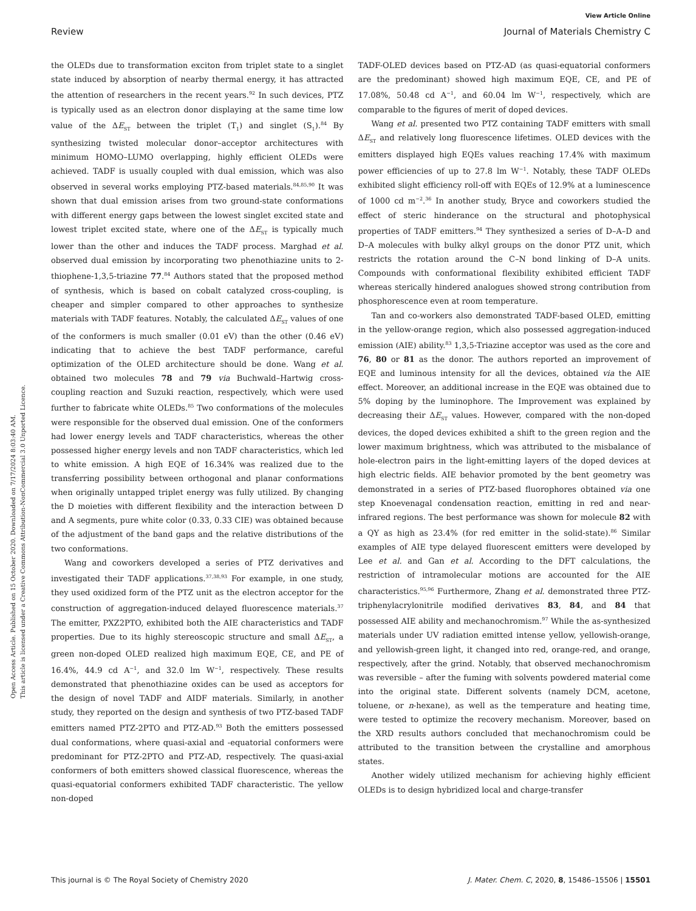Open Access Article. Published on 15 October 2020. Downloaded on 7/17/2024 8:03:40 AM.
This article is licensed under a Creative Commons Attribution-NonCommercial 3.0 Unported Licence.
View Article Online
Review Journal of Materials Chemistry C
the OLEDs due to transformation exciton from triplet state to a singlet state induced by absorption of nearby thermal energy, it has attracted the attention of researchers in the recent years.<sup>92</sup> In such devices, PTZ is typically used as an electron donor displaying at the same time low value of the ΔE<sub>ST</sub> between the triplet (T<sub>1</sub>) and singlet (S<sub>1</sub>).<sup>84</sup> By synthesizing twisted molecular donor–acceptor architectures with minimum HOMO–LUMO overlapping, highly efficient OLEDs were achieved. TADF is usually coupled with dual emission, which was also observed in several works employing PTZ-based materials.<sup>84,85,90</sup> It was shown that dual emission arises from two ground-state conformations with different energy gaps between the lowest singlet excited state and lowest triplet excited state, where one of the ΔE<sub>ST</sub> is typically much lower than the other and induces the TADF process. Marghad et al. observed dual emission by incorporating two phenothiazine units to 2-thiophene-1,3,5-triazine 77.<sup>84</sup> Authors stated that the proposed method of synthesis, which is based on cobalt catalyzed cross-coupling, is cheaper and simpler compared to other approaches to synthesize materials with TADF features. Notably, the calculated ΔE<sub>ST</sub> values of one of the conformers is much smaller (0.01 eV) than the other (0.46 eV) indicating that to achieve the best TADF performance, careful optimization of the OLED architecture should be done. Wang et al. obtained two molecules 78 and 79 via Buchwald–Hartwig cross-coupling reaction and Suzuki reaction, respectively, which were used further to fabricate white OLEDs.<sup>85</sup> Two conformations of the molecules were responsible for the observed dual emission. One of the conformers had lower energy levels and TADF characteristics, whereas the other possessed higher energy levels and non TADF characteristics, which led to white emission. A high EQE of 16.34% was realized due to the transferring possibility between orthogonal and planar conformations when originally untapped triplet energy was fully utilized. By changing the D moieties with different flexibility and the interaction between D and A segments, pure white color (0.33, 0.33 CIE) was obtained because of the adjustment of the band gaps and the relative distributions of the two conformations.
Wang and coworkers developed a series of PTZ derivatives and investigated their TADF applications.<sup>37,38,93</sup> For example, in one study, they used oxidized form of the PTZ unit as the electron acceptor for the construction of aggregation-induced delayed fluorescence materials.<sup>37</sup> The emitter, PXZ2PTO, exhibited both the AIE characteristics and TADF properties. Due to its highly stereoscopic structure and small ΔE<sub>ST</sub>, a green non-doped OLED realized high maximum EQE, CE, and PE of 16.4%, 44.9 cd A<sup>−1</sup>, and 32.0 lm W<sup>−1</sup>, respectively. These results demonstrated that phenothiazine oxides can be used as acceptors for the design of novel TADF and AIDF materials. Similarly, in another study, they reported on the design and synthesis of two PTZ-based TADF emitters named PTZ-2PTO and PTZ-AD.<sup>93</sup> Both the emitters possessed dual conformations, where quasi-axial and -equatorial conformers were predominant for PTZ-2PTO and PTZ-AD, respectively. The quasi-axial conformers of both emitters showed classical fluorescence, whereas the quasi-equatorial conformers exhibited TADF characteristic. The yellow non-doped
TADF-OLED devices based on PTZ-AD (as quasi-equatorial conformers are the predominant) showed high maximum EQE, CE, and PE of 17.08%, 50.48 cd A<sup>−1</sup>, and 60.04 lm W<sup>−1</sup>, respectively, which are comparable to the figures of merit of doped devices.
Wang et al. presented two PTZ containing TADF emitters with small ΔE<sub>ST</sub> and relatively long fluorescence lifetimes. OLED devices with the emitters displayed high EQEs values reaching 17.4% with maximum power efficiencies of up to 27.8 lm W<sup>−1</sup>. Notably, these TADF OLEDs exhibited slight efficiency roll-off with EQEs of 12.9% at a luminescence of 1000 cd m<sup>−2</sup>.<sup>36</sup> In another study, Bryce and coworkers studied the effect of steric hinderance on the structural and photophysical properties of TADF emitters.<sup>94</sup> They synthesized a series of D–A–D and D–A molecules with bulky alkyl groups on the donor PTZ unit, which restricts the rotation around the C–N bond linking of D–A units. Compounds with conformational flexibility exhibited efficient TADF whereas sterically hindered analogues showed strong contribution from phosphorescence even at room temperature.
Tan and co-workers also demonstrated TADF-based OLED, emitting in the yellow-orange region, which also possessed aggregation-induced emission (AIE) ability.<sup>83</sup> 1,3,5-Triazine acceptor was used as the core and 76, 80 or 81 as the donor. The authors reported an improvement of EQE and luminous intensity for all the devices, obtained via the AIE effect. Moreover, an additional increase in the EQE was obtained due to 5% doping by the luminophore. The Improvement was explained by decreasing their ΔE<sub>ST</sub> values. However, compared with the non-doped devices, the doped devices exhibited a shift to the green region and the lower maximum brightness, which was attributed to the misbalance of hole-electron pairs in the light-emitting layers of the doped devices at high electric fields. AIE behavior promoted by the bent geometry was demonstrated in a series of PTZ-based fluorophores obtained via one step Knoevenagal condensation reaction, emitting in red and near-infrared regions. The best performance was shown for molecule 82 with a QY as high as 23.4% (for red emitter in the solid-state).<sup>86</sup> Similar examples of AIE type delayed fluorescent emitters were developed by Lee et al. and Gan et al. According to the DFT calculations, the restriction of intramolecular motions are accounted for the AIE characteristics.<sup>95,96</sup> Furthermore, Zhang et al. demonstrated three PTZ-triphenylacrylonitrile modified derivatives 83, 84, and 84 that possessed AIE ability and mechanochromism.<sup>97</sup> While the as-synthesized materials under UV radiation emitted intense yellow, yellowish-orange, and yellowish-green light, it changed into red, orange-red, and orange, respectively, after the grind. Notably, that observed mechanochromism was reversible – after the fuming with solvents powdered material come into the original state. Different solvents (namely DCM, acetone, toluene, or n-hexane), as well as the temperature and heating time, were tested to optimize the recovery mechanism. Moreover, based on the XRD results authors concluded that mechanochromism could be attributed to the transition between the crystalline and amorphous states.
Another widely utilized mechanism for achieving highly efficient OLEDs is to design hybridized local and charge-transfer
This journal is © The Royal Society of Chemistry 2020 J. Mater. Chem. C, 2020, 8, 15486–15506 | 15501